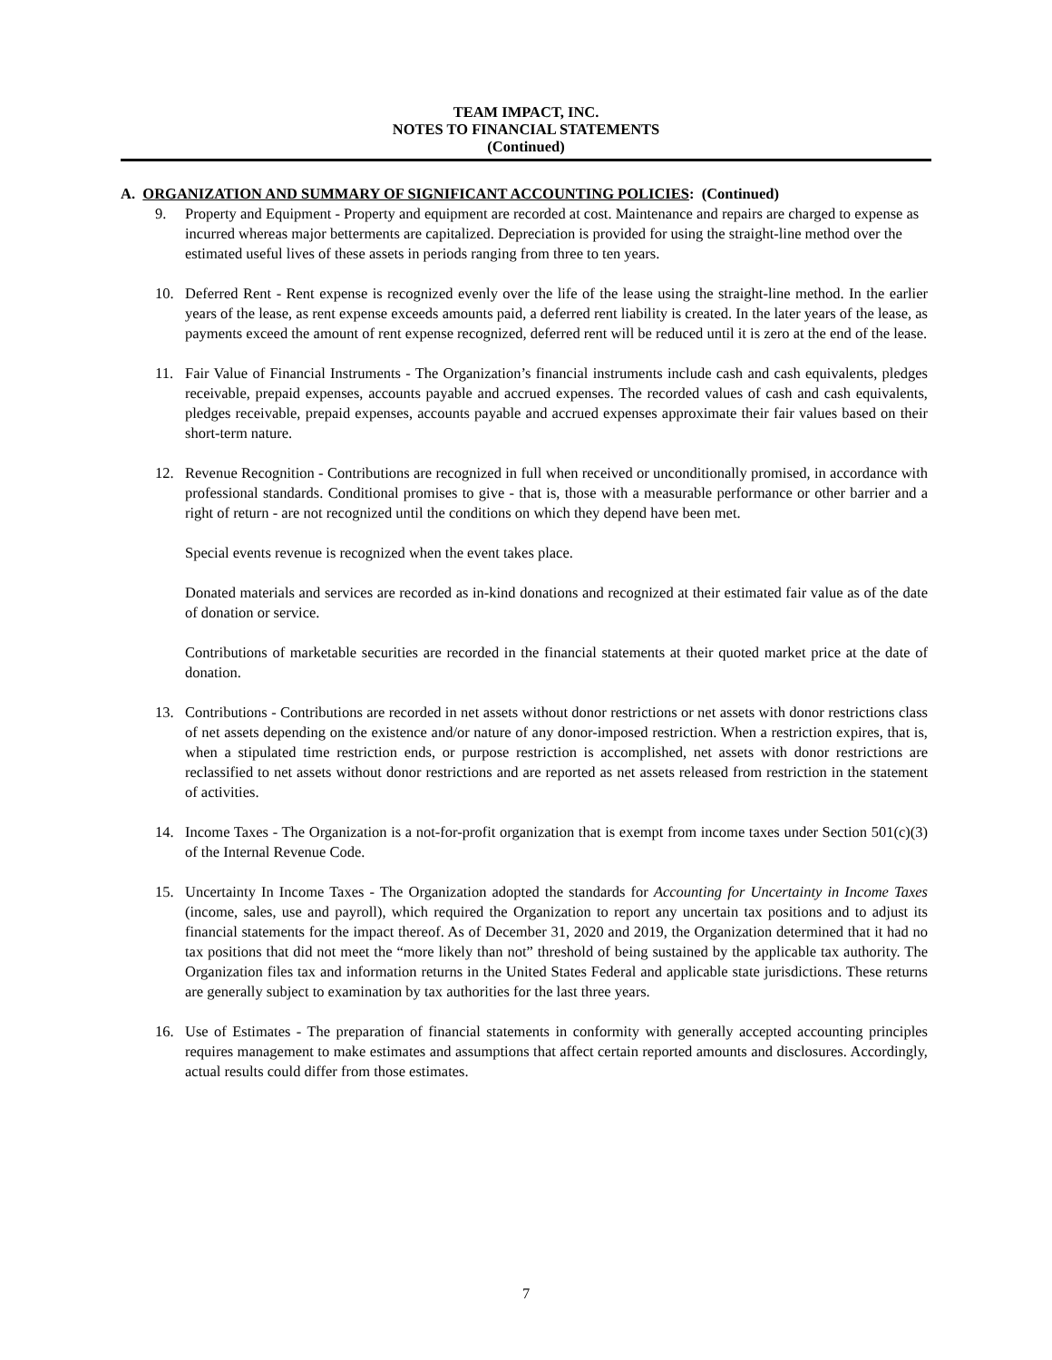TEAM IMPACT, INC.
NOTES TO FINANCIAL STATEMENTS
(Continued)
A. ORGANIZATION AND SUMMARY OF SIGNIFICANT ACCOUNTING POLICIES: (Continued)
9. Property and Equipment - Property and equipment are recorded at cost. Maintenance and repairs are charged to expense as incurred whereas major betterments are capitalized. Depreciation is provided for using the straight-line method over the estimated useful lives of these assets in periods ranging from three to ten years.
10. Deferred Rent - Rent expense is recognized evenly over the life of the lease using the straight-line method. In the earlier years of the lease, as rent expense exceeds amounts paid, a deferred rent liability is created. In the later years of the lease, as payments exceed the amount of rent expense recognized, deferred rent will be reduced until it is zero at the end of the lease.
11. Fair Value of Financial Instruments - The Organization’s financial instruments include cash and cash equivalents, pledges receivable, prepaid expenses, accounts payable and accrued expenses. The recorded values of cash and cash equivalents, pledges receivable, prepaid expenses, accounts payable and accrued expenses approximate their fair values based on their short-term nature.
12. Revenue Recognition - Contributions are recognized in full when received or unconditionally promised, in accordance with professional standards. Conditional promises to give - that is, those with a measurable performance or other barrier and a right of return - are not recognized until the conditions on which they depend have been met.
Special events revenue is recognized when the event takes place.
Donated materials and services are recorded as in-kind donations and recognized at their estimated fair value as of the date of donation or service.
Contributions of marketable securities are recorded in the financial statements at their quoted market price at the date of donation.
13. Contributions - Contributions are recorded in net assets without donor restrictions or net assets with donor restrictions class of net assets depending on the existence and/or nature of any donor-imposed restriction. When a restriction expires, that is, when a stipulated time restriction ends, or purpose restriction is accomplished, net assets with donor restrictions are reclassified to net assets without donor restrictions and are reported as net assets released from restriction in the statement of activities.
14. Income Taxes - The Organization is a not-for-profit organization that is exempt from income taxes under Section 501(c)(3) of the Internal Revenue Code.
15. Uncertainty In Income Taxes - The Organization adopted the standards for Accounting for Uncertainty in Income Taxes (income, sales, use and payroll), which required the Organization to report any uncertain tax positions and to adjust its financial statements for the impact thereof. As of December 31, 2020 and 2019, the Organization determined that it had no tax positions that did not meet the “more likely than not” threshold of being sustained by the applicable tax authority. The Organization files tax and information returns in the United States Federal and applicable state jurisdictions. These returns are generally subject to examination by tax authorities for the last three years.
16. Use of Estimates - The preparation of financial statements in conformity with generally accepted accounting principles requires management to make estimates and assumptions that affect certain reported amounts and disclosures. Accordingly, actual results could differ from those estimates.
7